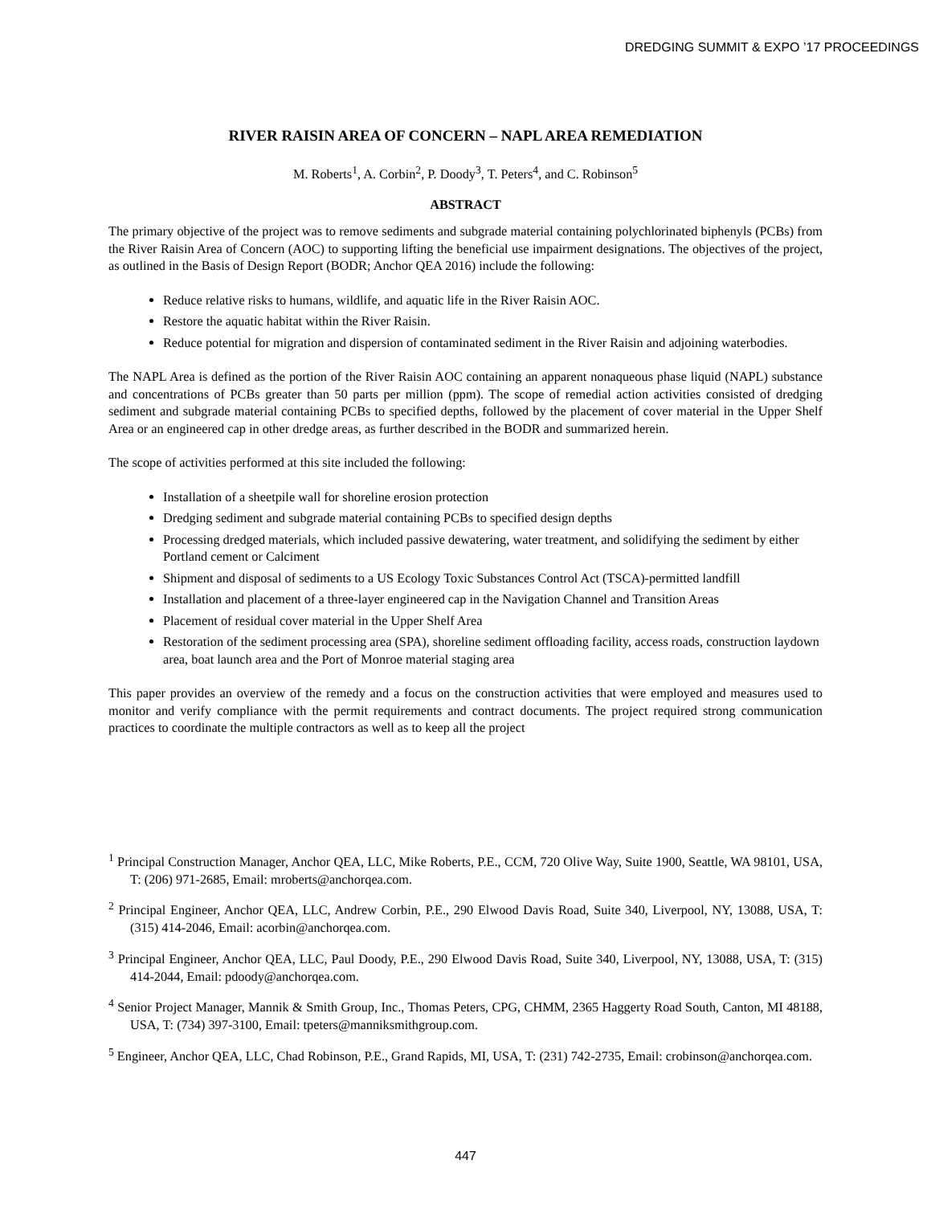DREDGING SUMMIT & EXPO ’17 PROCEEDINGS
RIVER RAISIN AREA OF CONCERN – NAPL AREA REMEDIATION
M. Roberts<sup>1</sup>, A. Corbin<sup>2</sup>, P. Doody<sup>3</sup>, T. Peters<sup>4</sup>, and C. Robinson<sup>5</sup>
ABSTRACT
The primary objective of the project was to remove sediments and subgrade material containing polychlorinated biphenyls (PCBs) from the River Raisin Area of Concern (AOC) to supporting lifting the beneficial use impairment designations. The objectives of the project, as outlined in the Basis of Design Report (BODR; Anchor QEA 2016) include the following:
Reduce relative risks to humans, wildlife, and aquatic life in the River Raisin AOC.
Restore the aquatic habitat within the River Raisin.
Reduce potential for migration and dispersion of contaminated sediment in the River Raisin and adjoining waterbodies.
The NAPL Area is defined as the portion of the River Raisin AOC containing an apparent nonaqueous phase liquid (NAPL) substance and concentrations of PCBs greater than 50 parts per million (ppm). The scope of remedial action activities consisted of dredging sediment and subgrade material containing PCBs to specified depths, followed by the placement of cover material in the Upper Shelf Area or an engineered cap in other dredge areas, as further described in the BODR and summarized herein.
The scope of activities performed at this site included the following:
Installation of a sheetpile wall for shoreline erosion protection
Dredging sediment and subgrade material containing PCBs to specified design depths
Processing dredged materials, which included passive dewatering, water treatment, and solidifying the sediment by either Portland cement or Calciment
Shipment and disposal of sediments to a US Ecology Toxic Substances Control Act (TSCA)-permitted landfill
Installation and placement of a three-layer engineered cap in the Navigation Channel and Transition Areas
Placement of residual cover material in the Upper Shelf Area
Restoration of the sediment processing area (SPA), shoreline sediment offloading facility, access roads, construction laydown area, boat launch area and the Port of Monroe material staging area
This paper provides an overview of the remedy and a focus on the construction activities that were employed and measures used to monitor and verify compliance with the permit requirements and contract documents. The project required strong communication practices to coordinate the multiple contractors as well as to keep all the project
<sup>1</sup> Principal Construction Manager, Anchor QEA, LLC, Mike Roberts, P.E., CCM, 720 Olive Way, Suite 1900, Seattle, WA 98101, USA, T: (206) 971-2685, Email: mroberts@anchorqea.com.
<sup>2</sup> Principal Engineer, Anchor QEA, LLC, Andrew Corbin, P.E., 290 Elwood Davis Road, Suite 340, Liverpool, NY, 13088, USA, T: (315) 414-2046, Email: acorbin@anchorqea.com.
<sup>3</sup> Principal Engineer, Anchor QEA, LLC, Paul Doody, P.E., 290 Elwood Davis Road, Suite 340, Liverpool, NY, 13088, USA, T: (315) 414-2044, Email: pdoody@anchorqea.com.
<sup>4</sup> Senior Project Manager, Mannik & Smith Group, Inc., Thomas Peters, CPG, CHMM, 2365 Haggerty Road South, Canton, MI 48188, USA, T: (734) 397-3100, Email: tpeters@manniksmithgroup.com.
<sup>5</sup> Engineer, Anchor QEA, LLC, Chad Robinson, P.E., Grand Rapids, MI, USA, T: (231) 742-2735, Email: crobinson@anchorqea.com.
447